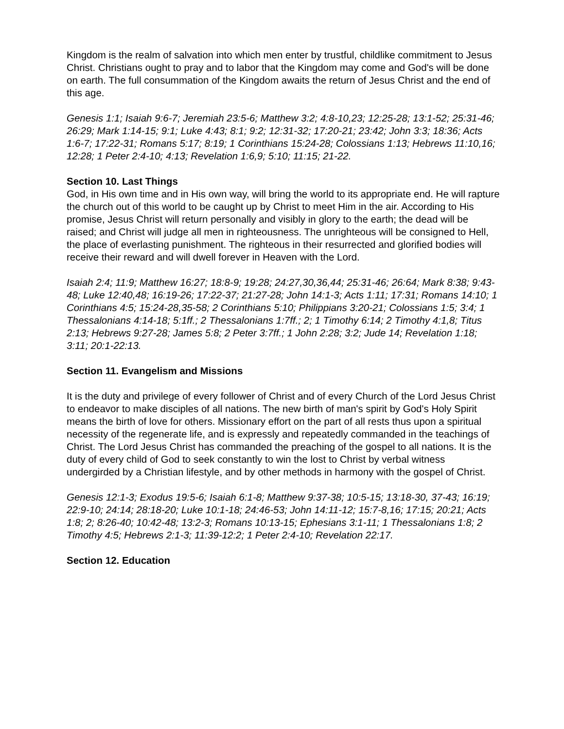Kingdom is the realm of salvation into which men enter by trustful, childlike commitment to Jesus Christ. Christians ought to pray and to labor that the Kingdom may come and God's will be done on earth. The full consummation of the Kingdom awaits the return of Jesus Christ and the end of this age.
Genesis 1:1; Isaiah 9:6-7; Jeremiah 23:5-6; Matthew 3:2; 4:8-10,23; 12:25-28; 13:1-52; 25:31-46; 26:29; Mark 1:14-15; 9:1; Luke 4:43; 8:1; 9:2; 12:31-32; 17:20-21; 23:42; John 3:3; 18:36; Acts 1:6-7; 17:22-31; Romans 5:17; 8:19; 1 Corinthians 15:24-28; Colossians 1:13; Hebrews 11:10,16; 12:28; 1 Peter 2:4-10; 4:13; Revelation 1:6,9; 5:10; 11:15; 21-22.
Section 10. Last Things
God, in His own time and in His own way, will bring the world to its appropriate end. He will rapture the church out of this world to be caught up by Christ to meet Him in the air. According to His promise, Jesus Christ will return personally and visibly in glory to the earth; the dead will be raised; and Christ will judge all men in righteousness. The unrighteous will be consigned to Hell, the place of everlasting punishment. The righteous in their resurrected and glorified bodies will receive their reward and will dwell forever in Heaven with the Lord.
Isaiah 2:4; 11:9; Matthew 16:27; 18:8-9; 19:28; 24:27,30,36,44; 25:31-46; 26:64; Mark 8:38; 9:43-48; Luke 12:40,48; 16:19-26; 17:22-37; 21:27-28; John 14:1-3; Acts 1:11; 17:31; Romans 14:10; 1 Corinthians 4:5; 15:24-28,35-58; 2 Corinthians 5:10; Philippians 3:20-21; Colossians 1:5; 3:4; 1 Thessalonians 4:14-18; 5:1ff.; 2 Thessalonians 1:7ff.; 2; 1 Timothy 6:14; 2 Timothy 4:1,8; Titus 2:13; Hebrews 9:27-28; James 5:8; 2 Peter 3:7ff.; 1 John 2:28; 3:2; Jude 14; Revelation 1:18; 3:11; 20:1-22:13.
Section 11. Evangelism and Missions
It is the duty and privilege of every follower of Christ and of every Church of the Lord Jesus Christ to endeavor to make disciples of all nations. The new birth of man's spirit by God's Holy Spirit means the birth of love for others. Missionary effort on the part of all rests thus upon a spiritual necessity of the regenerate life, and is expressly and repeatedly commanded in the teachings of Christ. The Lord Jesus Christ has commanded the preaching of the gospel to all nations. It is the duty of every child of God to seek constantly to win the lost to Christ by verbal witness undergirded by a Christian lifestyle, and by other methods in harmony with the gospel of Christ.
Genesis 12:1-3; Exodus 19:5-6; Isaiah 6:1-8; Matthew 9:37-38; 10:5-15; 13:18-30, 37-43; 16:19; 22:9-10; 24:14; 28:18-20; Luke 10:1-18; 24:46-53; John 14:11-12; 15:7-8,16; 17:15; 20:21; Acts 1:8; 2; 8:26-40; 10:42-48; 13:2-3; Romans 10:13-15; Ephesians 3:1-11; 1 Thessalonians 1:8; 2 Timothy 4:5; Hebrews 2:1-3; 11:39-12:2; 1 Peter 2:4-10; Revelation 22:17.
Section 12. Education